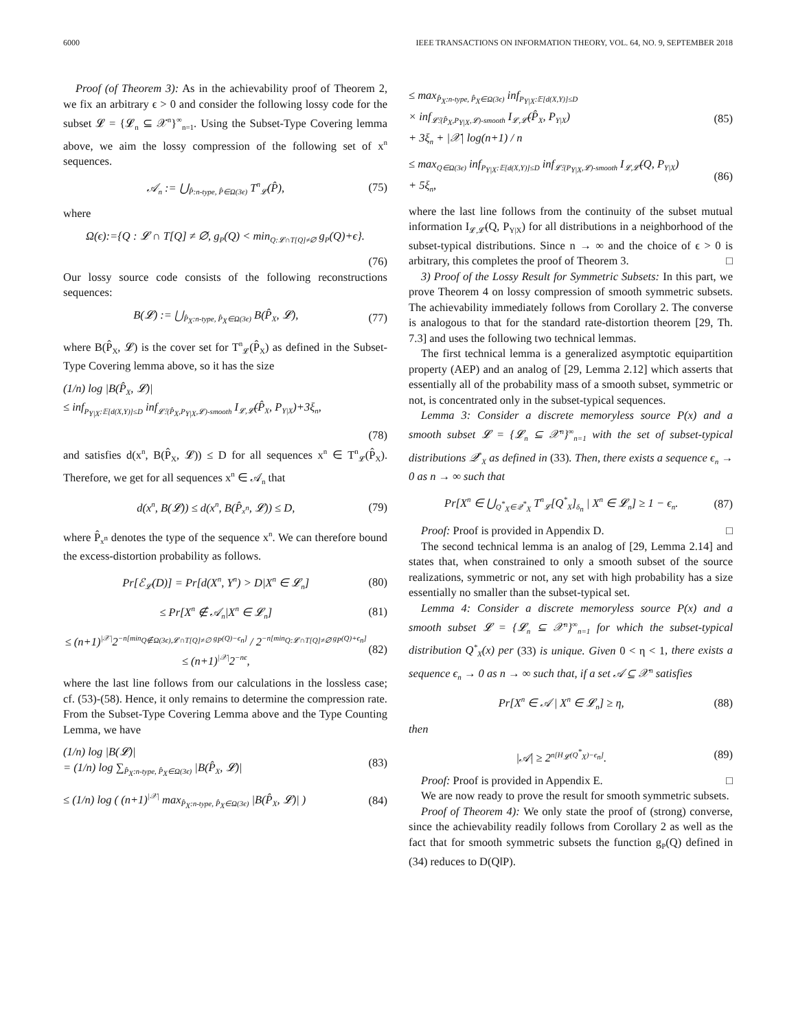6000 IEEE TRANSACTIONS ON INFORMATION THEORY, VOL. 64, NO. 9, SEPTEMBER 2018
Proof (of Theorem 3): As in the achievability proof of Theorem 2, we fix an arbitrary ϵ > 0 and consider the following lossy code for the subset 𝓛 = {𝓛<sub>n</sub> ⊆ 𝒳<sup>n</sup>}<sup>∞</sup><sub>n=1</sub>. Using the Subset-Type Covering lemma above, we aim the lossy compression of the following set of x<sup>n</sup> sequences.
𝒜<sub>n</sub> := ⋃<sub>P̂:n-type, P̂∈Ω(3ϵ)</sub> T<sup>n</sup><sub>𝓛</sub>(P̂), (75)
where
Ω(ϵ):={Q : 𝓛 ∩ T[Q] ≠ ∅, g<sub>P</sub>(Q) < min<sub>Q:𝓛∩T[Q]≠∅</sub> g<sub>P</sub>(Q)+ϵ}.
(76)
Our lossy source code consists of the following reconstructions sequences:
B(𝓛) := ⋃<sub>P̂<sub>X</sub>:n-type, P̂<sub>X</sub>∈Ω(3ϵ)</sub> B(P̂<sub>X</sub>, 𝓛), (77)
where B(P̂<sub>X</sub>, 𝓛) is the cover set for T<sup>n</sup><sub>𝓛</sub>(P̂<sub>X</sub>) as defined in the Subset-Type Covering lemma above, so it has the size
(1/n) log |B(P̂<sub>X</sub>, 𝓛)|
≤ inf<sub>P<sub>Y|X</sub>:𝔼[d(X,Y)]≤D</sub> inf<sub>𝓛̄:(P̂<sub>X</sub>,P<sub>Y|X</sub>,𝓛)-smooth</sub> I<sub>𝓛,𝓛̄</sub>(P̂<sub>X</sub>, P<sub>Y|X</sub>)+3ξ<sub>n</sub>,
(78)
and satisfies d(x<sup>n</sup>, B(P̂<sub>X</sub>, 𝓛)) ≤ D for all sequences x<sup>n</sup> ∈ T<sup>n</sup><sub>𝓛</sub>(P̂<sub>X</sub>). Therefore, we get for all sequences x<sup>n</sup> ∈ 𝒜<sub>n</sub> that
d(x<sup>n</sup>, B(𝓛)) ≤ d(x<sup>n</sup>, B(P̂<sub>x<sup>n</sup></sub>, 𝓛)) ≤ D, (79)
where P̂<sub>x<sup>n</sup></sub> denotes the type of the sequence x<sup>n</sup>. We can therefore bound the excess-distortion probability as follows.
Pr[ℰ<sub>𝓛</sub>(D)] = Pr[d(X<sup>n</sup>, Y<sup>n</sup>) > D|X<sup>n</sup> ∈ 𝓛<sub>n</sub>] (80)
≤ Pr[X<sup>n</sup> ∉ 𝒜<sub>n</sub>|X<sup>n</sup> ∈ 𝓛<sub>n</sub>] (81)
≤ (n+1)<sup>|𝒳|</sup>2<sup>−n[min<sub>Q∉Ω(3ϵ),𝓛∩T[Q]≠∅</sub> g<sub>P</sub>(Q)−ϵ<sub>n</sub>]</sup> / 2<sup>−n[min<sub>Q:𝓛∩T[Q]≠∅</sub> g<sub>P</sub>(Q)+ϵ<sub>n</sub>]</sup>
≤ (n+1)<sup>|𝒳|</sup>2<sup>−nϵ</sup>, (82)
where the last line follows from our calculations in the lossless case; cf. (53)-(58). Hence, it only remains to determine the compression rate. From the Subset-Type Covering Lemma above and the Type Counting Lemma, we have
(1/n) log |B(𝓛)|
= (1/n) log ∑<sub>P̂<sub>X</sub>:n-type, P̂<sub>X</sub>∈Ω(3ϵ)</sub> |B(P̂<sub>X</sub>, 𝓛)| (83)
≤ (1/n) log ( (n+1)<sup>|𝒳|</sup> max<sub>P̂<sub>X</sub>:n-type, P̂<sub>X</sub>∈Ω(3ϵ)</sub> |B(P̂<sub>X</sub>, 𝓛)| ) (84)
≤ max<sub>P̂<sub>X</sub>:n-type, P̂<sub>X</sub>∈Ω(3ϵ)</sub> inf<sub>P<sub>Y|X</sub>:𝔼[d(X,Y)]≤D</sub>
× inf<sub>𝓛̄:(P̂<sub>X</sub>,P<sub>Y|X</sub>,𝓛)-smooth</sub> I<sub>𝓛,𝓛̄</sub>(P̂<sub>X</sub>, P<sub>Y|X</sub>)
+ 3ξ<sub>n</sub> + |𝒳| log(n+1) / n (85)
≤ max<sub>Q∈Ω(3ϵ)</sub> inf<sub>P<sub>Y|X</sub>:𝔼[d(X,Y)]≤D</sub> inf<sub>𝓛̄:(P<sub>Y|X</sub>,𝓛)-smooth</sub> I<sub>𝓛,𝓛̄</sub>(Q, P<sub>Y|X</sub>)
+ 5ξ<sub>n</sub>, (86)
where the last line follows from the continuity of the subset mutual information I<sub>𝓛,𝓛̄</sub>(Q, P<sub>Y|X</sub>) for all distributions in a neighborhood of the subset-typical distributions. Since n → ∞ and the choice of ϵ > 0 is arbitrary, this completes the proof of Theorem 3. □
3) Proof of the Lossy Result for Symmetric Subsets: In this part, we prove Theorem 4 on lossy compression of smooth symmetric subsets. The achievability immediately follows from Corollary 2. The converse is analogous to that for the standard rate-distortion theorem [29, Th. 7.3] and uses the following two technical lemmas.
The first technical lemma is a generalized asymptotic equipartition property (AEP) and an analog of [29, Lemma 2.12] which asserts that essentially all of the probability mass of a smooth subset, symmetric or not, is concentrated only in the subset-typical sequences.
Lemma 3: Consider a discrete memoryless source P(x) and a smooth subset 𝓛 = {𝓛<sub>n</sub> ⊆ 𝒳<sup>n</sup>}<sup>∞</sup><sub>n=1</sub> with the set of subset-typical distributions 𝒬<sup>*</sup><sub>X</sub> as defined in (33). Then, there exists a sequence ϵ<sub>n</sub> → 0 as n → ∞ such that
Pr[X<sup>n</sup> ∈ ⋃<sub>Q<sup>*</sup><sub>X</sub>∈𝒬<sup>*</sup><sub>X</sub></sub> T<sup>n</sup><sub>𝓛</sub>[Q<sup>*</sup><sub>X</sub>]<sub>δ<sub>n</sub></sub> | X<sup>n</sup> ∈ 𝓛<sub>n</sub>] ≥ 1 − ϵ<sub>n</sub>. (87)
Proof: Proof is provided in Appendix D. □
The second technical lemma is an analog of [29, Lemma 2.14] and states that, when constrained to only a smooth subset of the source realizations, symmetric or not, any set with high probability has a size essentially no smaller than the subset-typical set.
Lemma 4: Consider a discrete memoryless source P(x) and a smooth subset 𝓛 = {𝓛<sub>n</sub> ⊆ 𝒳<sup>n</sup>}<sup>∞</sup><sub>n=1</sub> for which the subset-typical distribution Q<sup>*</sup><sub>X</sub>(x) per (33) is unique. Given 0 < η < 1, there exists a sequence ϵ<sub>n</sub> → 0 as n → ∞ such that, if a set 𝒜 ⊆ 𝒳<sup>n</sup> satisfies
Pr[X<sup>n</sup> ∈ 𝒜 | X<sup>n</sup> ∈ 𝓛<sub>n</sub>] ≥ η, (88)
then
|𝒜| ≥ 2<sup>n[H<sub>𝓛</sub>(Q<sup>*</sup><sub>X</sub>)−ϵ<sub>n</sub>]</sup>. (89)
Proof: Proof is provided in Appendix E. □
We are now ready to prove the result for smooth symmetric subsets.
Proof of Theorem 4): We only state the proof of (strong) converse, since the achievability readily follows from Corollary 2 as well as the fact that for smooth symmetric subsets the function g<sub>P</sub>(Q) defined in (34) reduces to D(Q‖P).